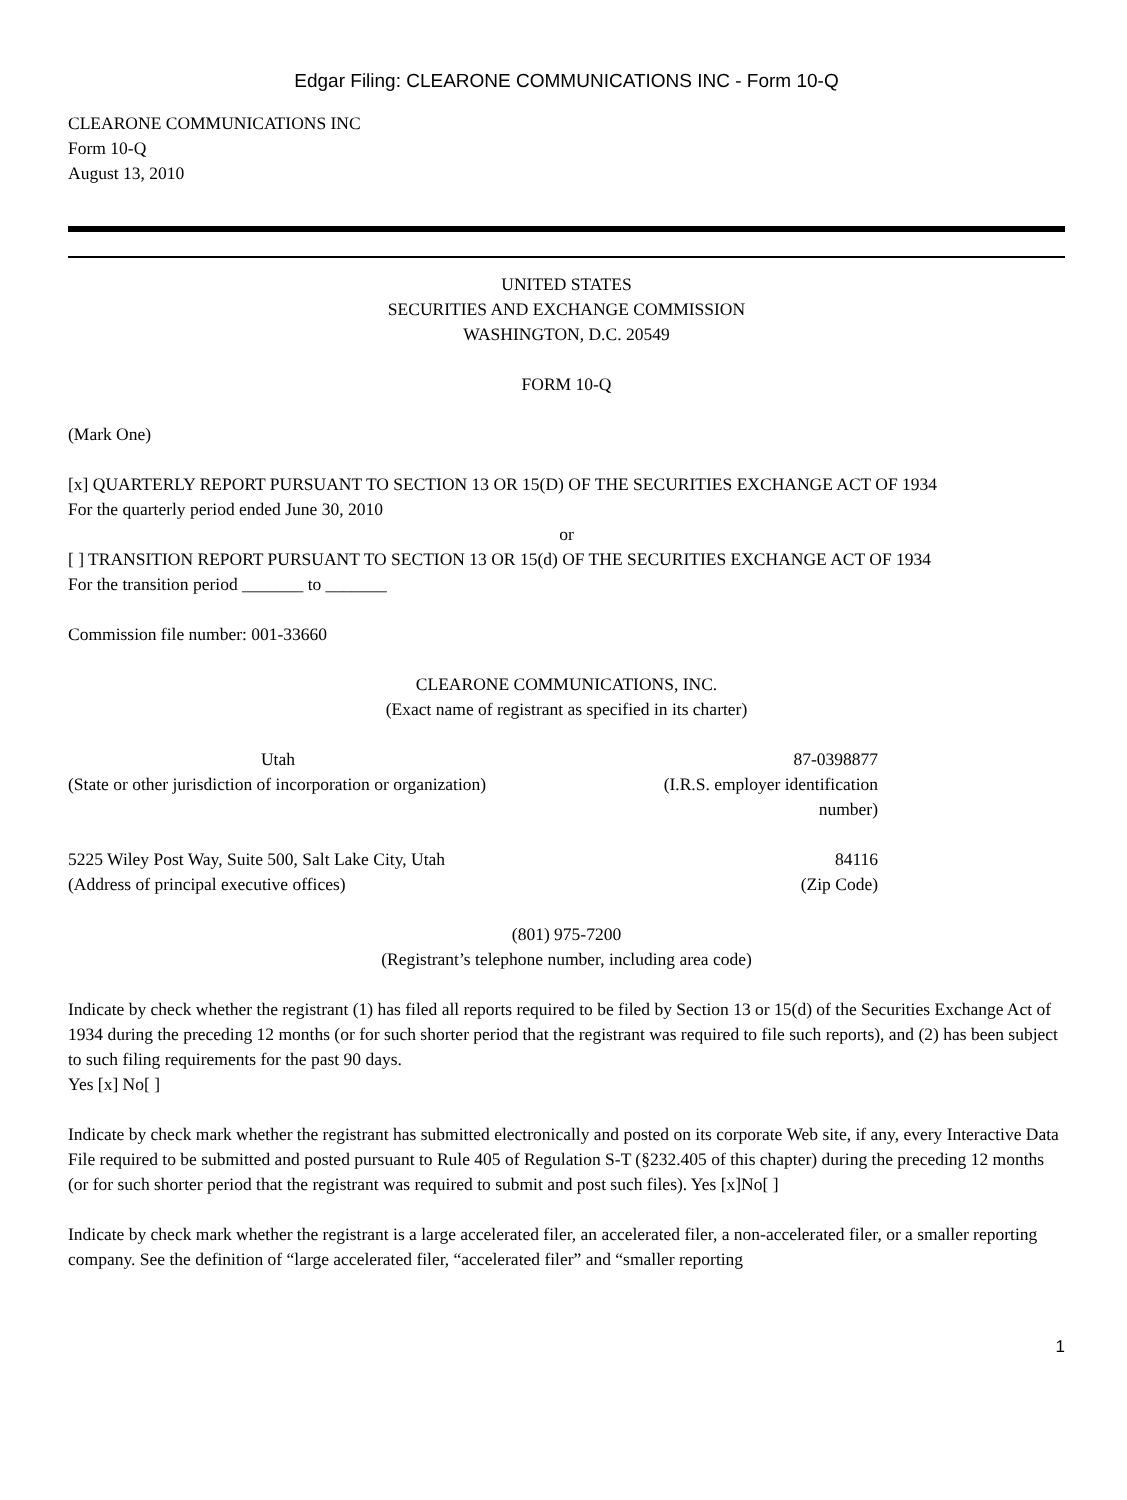Edgar Filing: CLEARONE COMMUNICATIONS INC - Form 10-Q
CLEARONE COMMUNICATIONS INC
Form 10-Q
August 13, 2010
UNITED STATES
SECURITIES AND EXCHANGE COMMISSION
WASHINGTON, D.C. 20549
FORM 10-Q
(Mark One)
[x] QUARTERLY REPORT PURSUANT TO SECTION 13 OR 15(D) OF THE SECURITIES EXCHANGE ACT OF 1934
For the quarterly period ended June 30, 2010
or
[ ] TRANSITION REPORT PURSUANT TO SECTION 13 OR 15(d) OF THE SECURITIES EXCHANGE ACT OF 1934
For the transition period _______ to _______
Commission file number: 001-33660
CLEARONE COMMUNICATIONS, INC.
(Exact name of registrant as specified in its charter)
| Utah | 87-0398877 |
| (State or other jurisdiction of incorporation or organization) | (I.R.S. employer identification number) |
| 5225 Wiley Post Way, Suite 500, Salt Lake City, Utah | 84116 |
| (Address of principal executive offices) | (Zip Code) |
(801) 975-7200
(Registrant’s telephone number, including area code)
Indicate by check whether the registrant (1) has filed all reports required to be filed by Section 13 or 15(d) of the Securities Exchange Act of 1934 during the preceding 12 months (or for such shorter period that the registrant was required to file such reports), and (2) has been subject to such filing requirements for the past 90 days.
Yes [x] No[ ]
Indicate by check mark whether the registrant has submitted electronically and posted on its corporate Web site, if any, every Interactive Data File required to be submitted and posted pursuant to Rule 405 of Regulation S-T (§232.405 of this chapter) during the preceding 12 months (or for such shorter period that the registrant was required to submit and post such files). Yes [x]No[ ]
Indicate by check mark whether the registrant is a large accelerated filer, an accelerated filer, a non-accelerated filer, or a smaller reporting company. See the definition of “large accelerated filer, “accelerated filer” and “smaller reporting
1